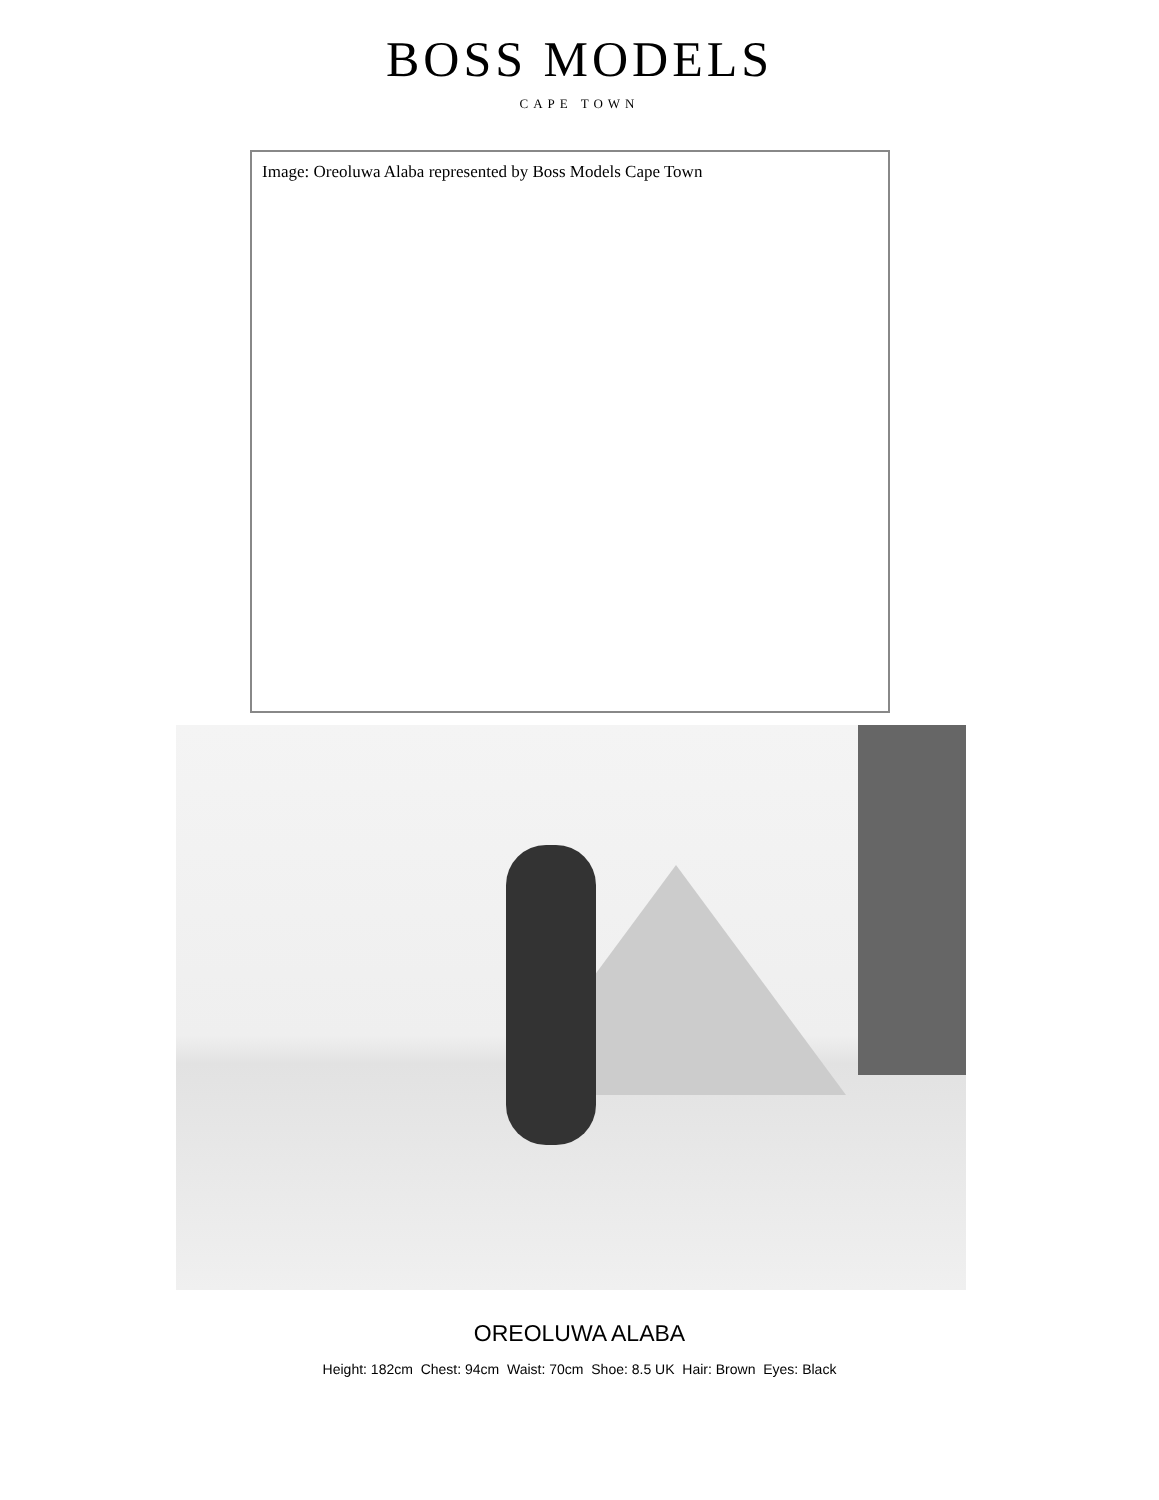BOSS MODELS
CAPE TOWN
Image: Oreoluwa Alaba represented by Boss Models Cape Town
OREOLUWA ALABA
Height: 182cm Chest: 94cm Waist: 70cm Shoe: 8.5 UK Hair: Brown Eyes: Black